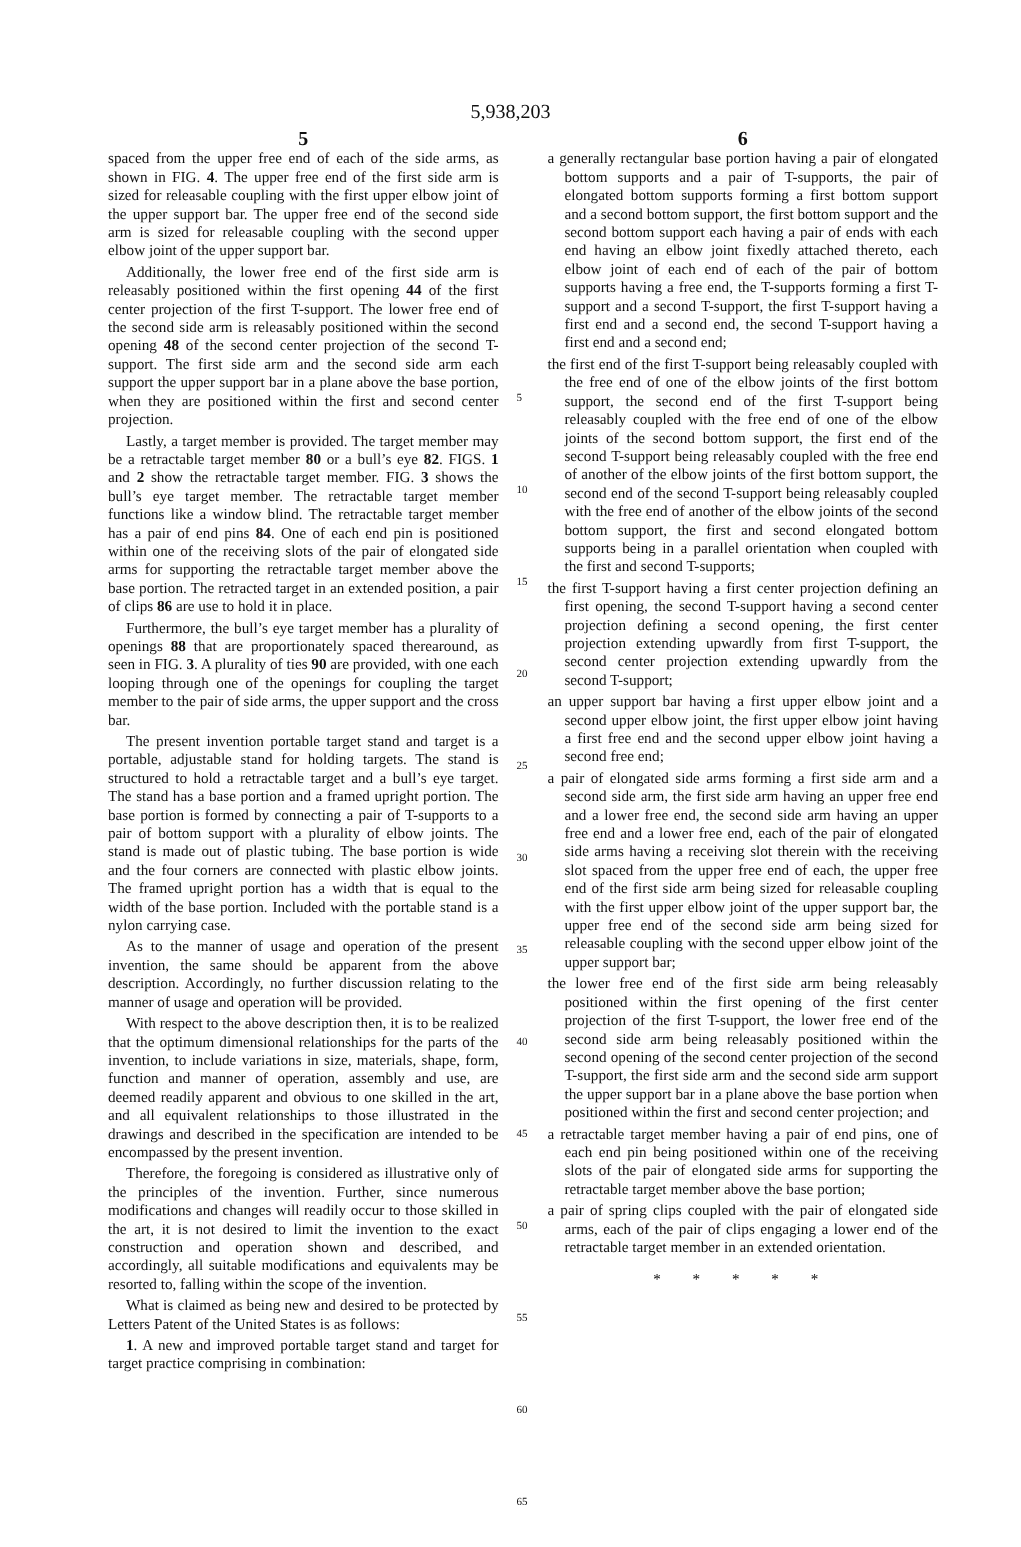5,938,203
5
spaced from the upper free end of each of the side arms, as shown in FIG. 4. The upper free end of the first side arm is sized for releasable coupling with the first upper elbow joint of the upper support bar. The upper free end of the second side arm is sized for releasable coupling with the second upper elbow joint of the upper support bar.
Additionally, the lower free end of the first side arm is releasably positioned within the first opening 44 of the first center projection of the first T-support. The lower free end of the second side arm is releasably positioned within the second opening 48 of the second center projection of the second T-support. The first side arm and the second side arm each support the upper support bar in a plane above the base portion, when they are positioned within the first and second center projection.
Lastly, a target member is provided. The target member may be a retractable target member 80 or a bull’s eye 82. FIGS. 1 and 2 show the retractable target member. FIG. 3 shows the bull’s eye target member. The retractable target member functions like a window blind. The retractable target member has a pair of end pins 84. One of each end pin is positioned within one of the receiving slots of the pair of elongated side arms for supporting the retractable target member above the base portion. The retracted target in an extended position, a pair of clips 86 are use to hold it in place.
Furthermore, the bull’s eye target member has a plurality of openings 88 that are proportionately spaced therearound, as seen in FIG. 3. A plurality of ties 90 are provided, with one each looping through one of the openings for coupling the target member to the pair of side arms, the upper support and the cross bar.
The present invention portable target stand and target is a portable, adjustable stand for holding targets. The stand is structured to hold a retractable target and a bull’s eye target. The stand has a base portion and a framed upright portion. The base portion is formed by connecting a pair of T-supports to a pair of bottom support with a plurality of elbow joints. The stand is made out of plastic tubing. The base portion is wide and the four corners are connected with plastic elbow joints. The framed upright portion has a width that is equal to the width of the base portion. Included with the portable stand is a nylon carrying case.
As to the manner of usage and operation of the present invention, the same should be apparent from the above description. Accordingly, no further discussion relating to the manner of usage and operation will be provided.
With respect to the above description then, it is to be realized that the optimum dimensional relationships for the parts of the invention, to include variations in size, materials, shape, form, function and manner of operation, assembly and use, are deemed readily apparent and obvious to one skilled in the art, and all equivalent relationships to those illustrated in the drawings and described in the specification are intended to be encompassed by the present invention.
Therefore, the foregoing is considered as illustrative only of the principles of the invention. Further, since numerous modifications and changes will readily occur to those skilled in the art, it is not desired to limit the invention to the exact construction and operation shown and described, and accordingly, all suitable modifications and equivalents may be resorted to, falling within the scope of the invention.
What is claimed as being new and desired to be protected by Letters Patent of the United States is as follows:
1. A new and improved portable target stand and target for target practice comprising in combination:
5
10
15
20
25
30
35
40
45
50
55
60
65
6
a generally rectangular base portion having a pair of elongated bottom supports and a pair of T-supports, the pair of elongated bottom supports forming a first bottom support and a second bottom support, the first bottom support and the second bottom support each having a pair of ends with each end having an elbow joint fixedly attached thereto, each elbow joint of each end of each of the pair of bottom supports having a free end, the T-supports forming a first T-support and a second T-support, the first T-support having a first end and a second end, the second T-support having a first end and a second end;
the first end of the first T-support being releasably coupled with the free end of one of the elbow joints of the first bottom support, the second end of the first T-support being releasably coupled with the free end of one of the elbow joints of the second bottom support, the first end of the second T-support being releasably coupled with the free end of another of the elbow joints of the first bottom support, the second end of the second T-support being releasably coupled with the free end of another of the elbow joints of the second bottom support, the first and second elongated bottom supports being in a parallel orientation when coupled with the first and second T-supports;
the first T-support having a first center projection defining an first opening, the second T-support having a second center projection defining a second opening, the first center projection extending upwardly from first T-support, the second center projection extending upwardly from the second T-support;
an upper support bar having a first upper elbow joint and a second upper elbow joint, the first upper elbow joint having a first free end and the second upper elbow joint having a second free end;
a pair of elongated side arms forming a first side arm and a second side arm, the first side arm having an upper free end and a lower free end, the second side arm having an upper free end and a lower free end, each of the pair of elongated side arms having a receiving slot therein with the receiving slot spaced from the upper free end of each, the upper free end of the first side arm being sized for releasable coupling with the first upper elbow joint of the upper support bar, the upper free end of the second side arm being sized for releasable coupling with the second upper elbow joint of the upper support bar;
the lower free end of the first side arm being releasably positioned within the first opening of the first center projection of the first T-support, the lower free end of the second side arm being releasably positioned within the second opening of the second center projection of the second T-support, the first side arm and the second side arm support the upper support bar in a plane above the base portion when positioned within the first and second center projection; and
a retractable target member having a pair of end pins, one of each end pin being positioned within one of the receiving slots of the pair of elongated side arms for supporting the retractable target member above the base portion;
a pair of spring clips coupled with the pair of elongated side arms, each of the pair of clips engaging a lower end of the retractable target member in an extended orientation.
* * * * *